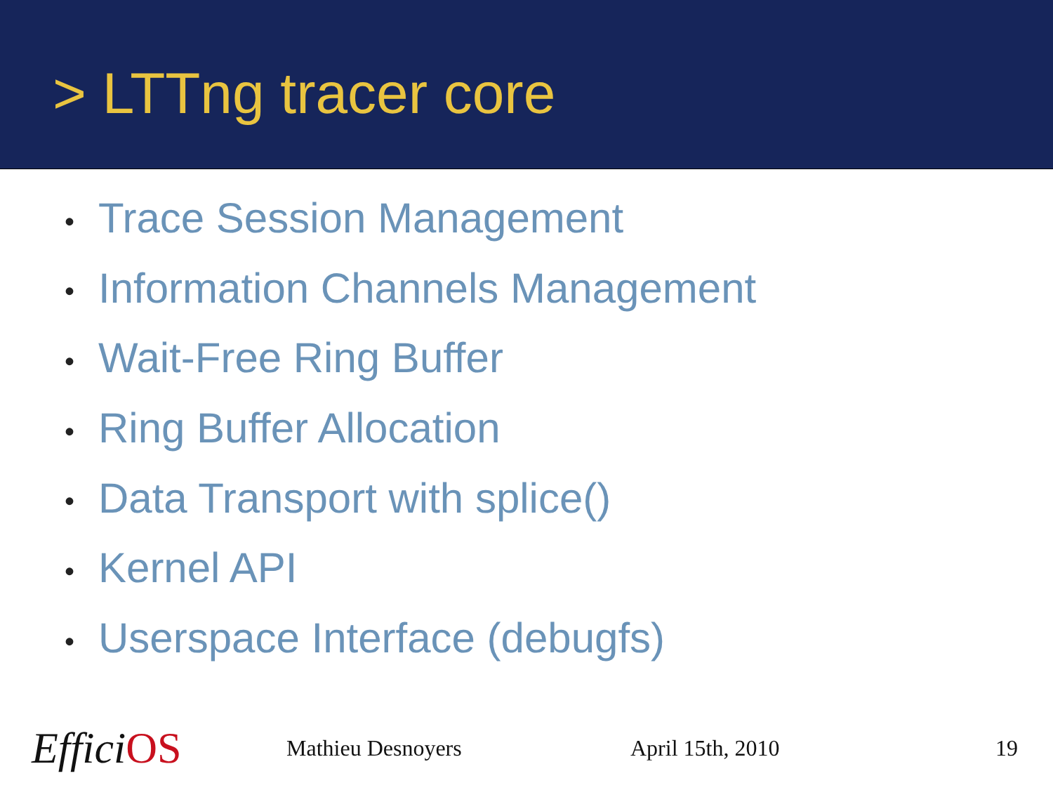> LTTng tracer core
• Trace Session Management
• Information Channels Management
• Wait-Free Ring Buffer
• Ring Buffer Allocation
• Data Transport with splice()
• Kernel API
• Userspace Interface (debugfs)
EfficiOS
Mathieu Desnoyers April 15th, 2010 19